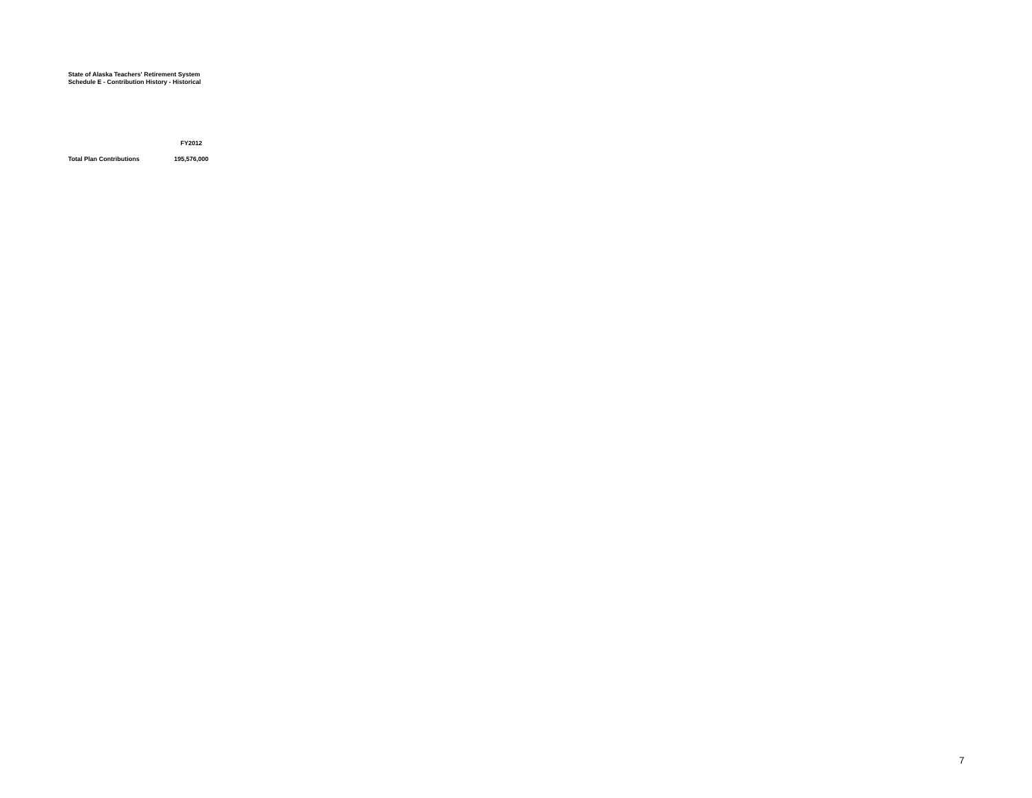State of Alaska Teachers' Retirement System
Schedule E - Contribution History - Historical
| | FY2012 |
| --- | --- |
| Total Plan Contributions | 195,576,000 |
7